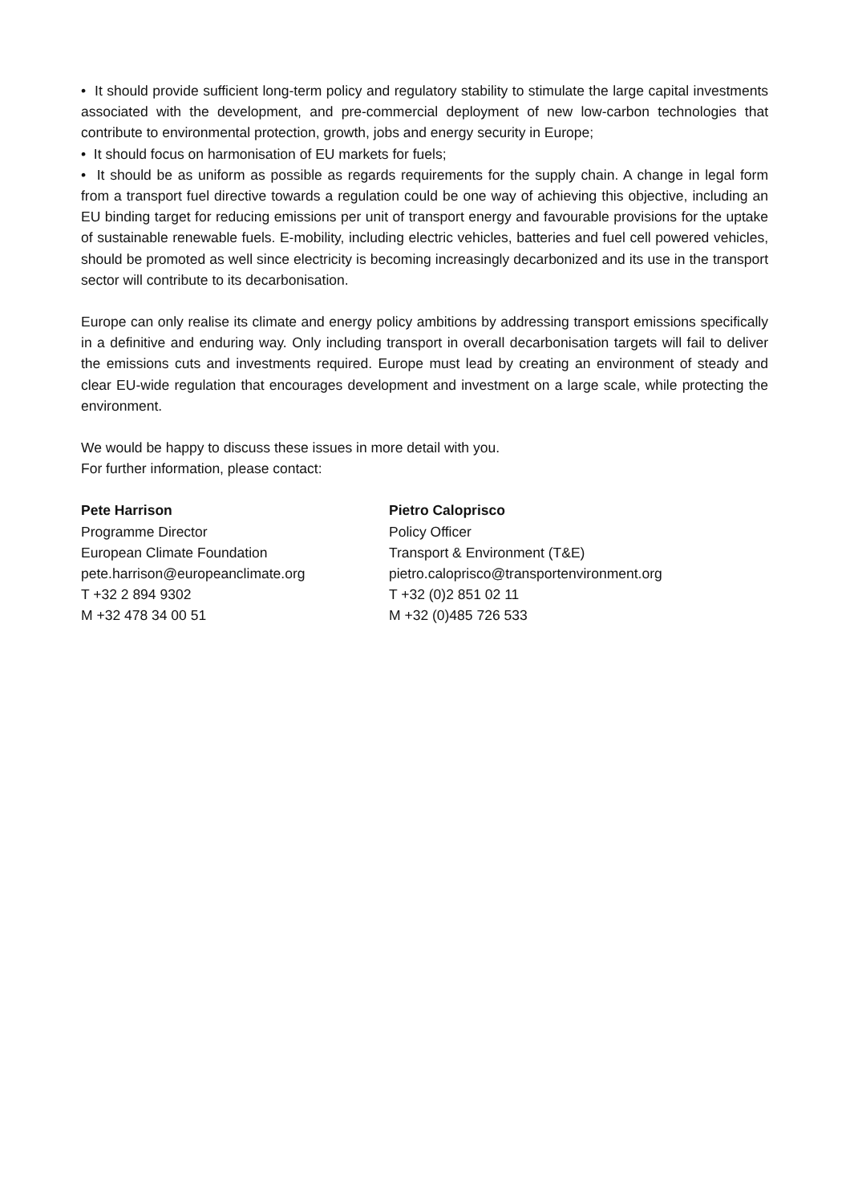• It should provide sufficient long-term policy and regulatory stability to stimulate the large capital investments associated with the development, and pre-commercial deployment of new low-carbon technologies that contribute to environmental protection, growth, jobs and energy security in Europe;
• It should focus on harmonisation of EU markets for fuels;
• It should be as uniform as possible as regards requirements for the supply chain. A change in legal form from a transport fuel directive towards a regulation could be one way of achieving this objective, including an EU binding target for reducing emissions per unit of transport energy and favourable provisions for the uptake of sustainable renewable fuels. E-mobility, including electric vehicles, batteries and fuel cell powered vehicles, should be promoted as well since electricity is becoming increasingly decarbonized and its use in the transport sector will contribute to its decarbonisation.
Europe can only realise its climate and energy policy ambitions by addressing transport emissions specifically in a definitive and enduring way. Only including transport in overall decarbonisation targets will fail to deliver the emissions cuts and investments required. Europe must lead by creating an environment of steady and clear EU-wide regulation that encourages development and investment on a large scale, while protecting the environment.
We would be happy to discuss these issues in more detail with you.
For further information, please contact:
Pete Harrison
Programme Director
European Climate Foundation
pete.harrison@europeanclimate.org
T +32 2 894 9302
M +32 478 34 00 51
Pietro Caloprisco
Policy Officer
Transport & Environment (T&E)
pietro.caloprisco@transportenvironment.org
T +32 (0)2 851 02 11
M +32 (0)485 726 533